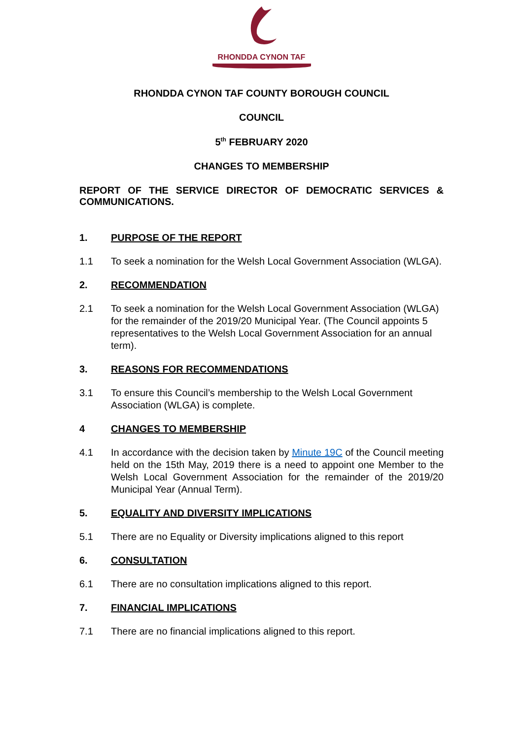RHONDDA CYNON TAF
RHONDDA CYNON TAF COUNTY BOROUGH COUNCIL
COUNCIL
5<sup>th</sup> FEBRUARY 2020
CHANGES TO MEMBERSHIP
REPORT OF THE SERVICE DIRECTOR OF DEMOCRATIC SERVICES & COMMUNICATIONS.
1. PURPOSE OF THE REPORT
1.1 To seek a nomination for the Welsh Local Government Association (WLGA).
2. RECOMMENDATION
2.1 To seek a nomination for the Welsh Local Government Association (WLGA) for the remainder of the 2019/20 Municipal Year. (The Council appoints 5 representatives to the Welsh Local Government Association for an annual term).
3. REASONS FOR RECOMMENDATIONS
3.1 To ensure this Council’s membership to the Welsh Local Government Association (WLGA) is complete.
4 CHANGES TO MEMBERSHIP
4.1 In accordance with the decision taken by Minute 19C of the Council meeting held on the 15th May, 2019 there is a need to appoint one Member to the Welsh Local Government Association for the remainder of the 2019/20 Municipal Year (Annual Term).
5. EQUALITY AND DIVERSITY IMPLICATIONS
5.1 There are no Equality or Diversity implications aligned to this report
6. CONSULTATION
6.1 There are no consultation implications aligned to this report.
7. FINANCIAL IMPLICATIONS
7.1 There are no financial implications aligned to this report.